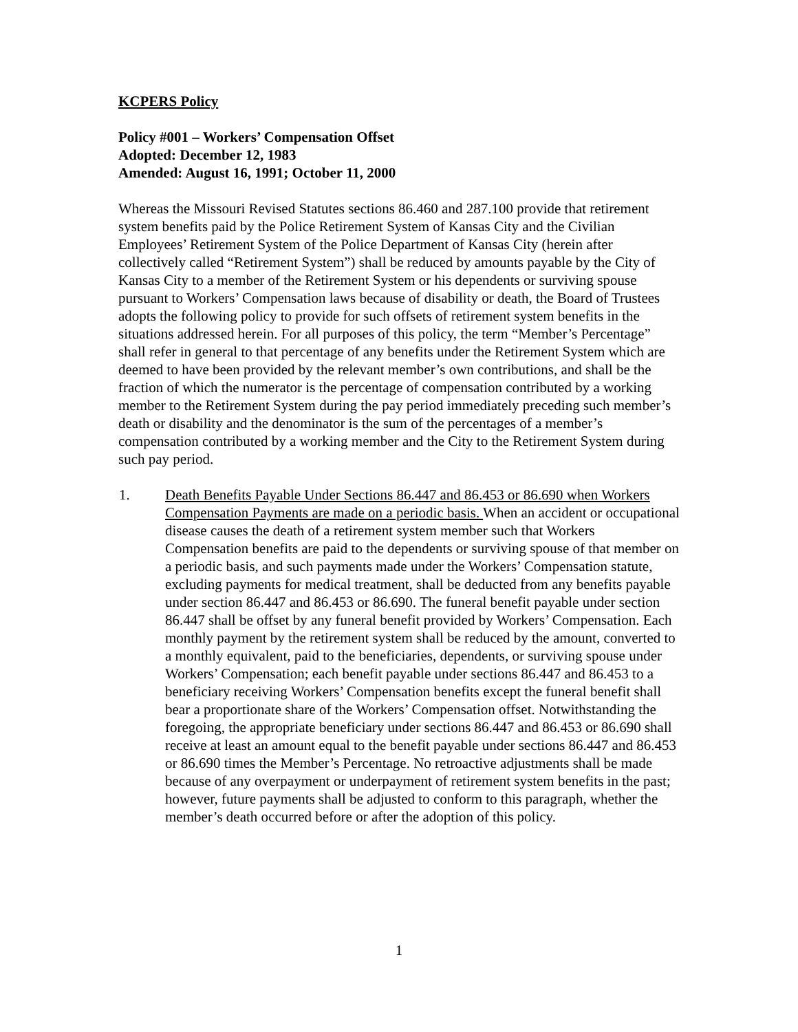KCPERS Policy
Policy #001 – Workers’ Compensation Offset
Adopted: December 12, 1983
Amended: August 16, 1991; October 11, 2000
Whereas the Missouri Revised Statutes sections 86.460 and 287.100 provide that retirement system benefits paid by the Police Retirement System of Kansas City and the Civilian Employees’ Retirement System of the Police Department of Kansas City (herein after collectively called “Retirement System”) shall be reduced by amounts payable by the City of Kansas City to a member of the Retirement System or his dependents or surviving spouse pursuant to Workers’ Compensation laws because of disability or death, the Board of Trustees adopts the following policy to provide for such offsets of retirement system benefits in the situations addressed herein. For all purposes of this policy, the term “Member’s Percentage” shall refer in general to that percentage of any benefits under the Retirement System which are deemed to have been provided by the relevant member’s own contributions, and shall be the fraction of which the numerator is the percentage of compensation contributed by a working member to the Retirement System during the pay period immediately preceding such member’s death or disability and the denominator is the sum of the percentages of a member’s compensation contributed by a working member and the City to the Retirement System during such pay period.
1. Death Benefits Payable Under Sections 86.447 and 86.453 or 86.690 when Workers Compensation Payments are made on a periodic basis. When an accident or occupational disease causes the death of a retirement system member such that Workers Compensation benefits are paid to the dependents or surviving spouse of that member on a periodic basis, and such payments made under the Workers’ Compensation statute, excluding payments for medical treatment, shall be deducted from any benefits payable under section 86.447 and 86.453 or 86.690. The funeral benefit payable under section 86.447 shall be offset by any funeral benefit provided by Workers’ Compensation. Each monthly payment by the retirement system shall be reduced by the amount, converted to a monthly equivalent, paid to the beneficiaries, dependents, or surviving spouse under Workers’ Compensation; each benefit payable under sections 86.447 and 86.453 to a beneficiary receiving Workers’ Compensation benefits except the funeral benefit shall bear a proportionate share of the Workers’ Compensation offset. Notwithstanding the foregoing, the appropriate beneficiary under sections 86.447 and 86.453 or 86.690 shall receive at least an amount equal to the benefit payable under sections 86.447 and 86.453 or 86.690 times the Member’s Percentage. No retroactive adjustments shall be made because of any overpayment or underpayment of retirement system benefits in the past; however, future payments shall be adjusted to conform to this paragraph, whether the member’s death occurred before or after the adoption of this policy.
1